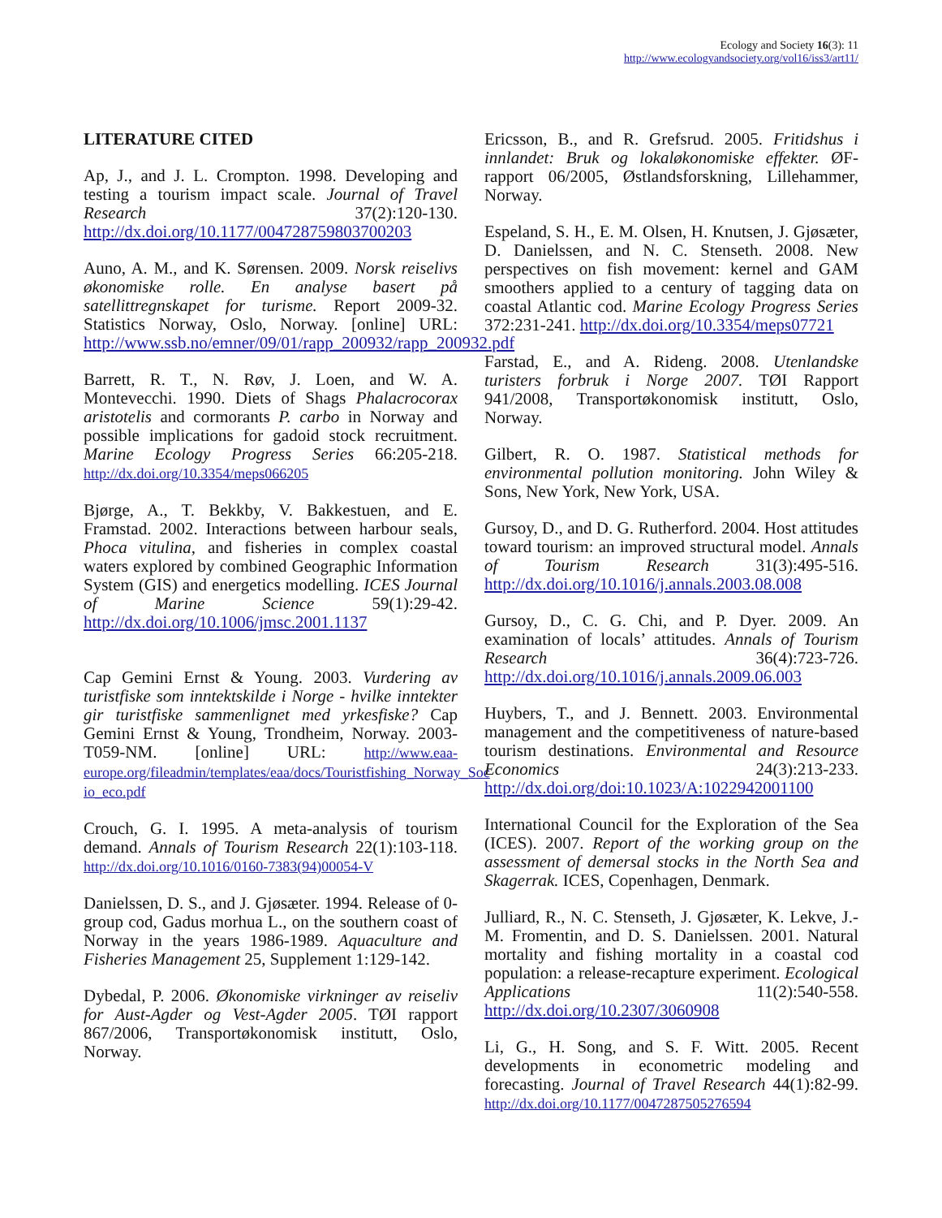Ecology and Society 16(3): 11
http://www.ecologyandsociety.org/vol16/iss3/art11/
LITERATURE CITED
Ap, J., and J. L. Crompton. 1998. Developing and testing a tourism impact scale. Journal of Travel Research 37(2):120-130. http://dx.doi.org/10.1177/004728759803700203
Auno, A. M., and K. Sørensen. 2009. Norsk reiselivs økonomiske rolle. En analyse basert på satellittregnskapet for turisme. Report 2009-32. Statistics Norway, Oslo, Norway. [online] URL: http://www.ssb.no/emner/09/01/rapp_200932/rapp_200932.pdf
Barrett, R. T., N. Røv, J. Loen, and W. A. Montevecchi. 1990. Diets of Shags Phalacrocorax aristotelis and cormorants P. carbo in Norway and possible implications for gadoid stock recruitment. Marine Ecology Progress Series 66:205-218. http://dx.doi.org/10.3354/meps066205
Bjørge, A., T. Bekkby, V. Bakkestuen, and E. Framstad. 2002. Interactions between harbour seals, Phoca vitulina, and fisheries in complex coastal waters explored by combined Geographic Information System (GIS) and energetics modelling. ICES Journal of Marine Science 59(1):29-42. http://dx.doi.org/10.1006/jmsc.2001.1137
Cap Gemini Ernst & Young. 2003. Vurdering av turistfiske som inntektskilde i Norge - hvilke inntekter gir turistfiske sammenlignet med yrkesfiske? Cap Gemini Ernst & Young, Trondheim, Norway. 2003-T059-NM. [online] URL: http://www.eaa-europe.org/fileadmin/templates/eaa/docs/Touristfishing_Norway_Soc io_eco.pdf
Crouch, G. I. 1995. A meta-analysis of tourism demand. Annals of Tourism Research 22(1):103-118. http://dx.doi.org/10.1016/0160-7383(94)00054-V
Danielssen, D. S., and J. Gjøsæter. 1994. Release of 0-group cod, Gadus morhua L., on the southern coast of Norway in the years 1986-1989. Aquaculture and Fisheries Management 25, Supplement 1:129-142.
Dybedal, P. 2006. Økonomiske virkninger av reiseliv for Aust-Agder og Vest-Agder 2005. TØI rapport 867/2006, Transportøkonomisk institutt, Oslo, Norway.
Ericsson, B., and R. Grefsrud. 2005. Fritidshus i innlandet: Bruk og lokaløkonomiske effekter. ØF-rapport 06/2005, Østlandsforskning, Lillehammer, Norway.
Espeland, S. H., E. M. Olsen, H. Knutsen, J. Gjøsæter, D. Danielssen, and N. C. Stenseth. 2008. New perspectives on fish movement: kernel and GAM smoothers applied to a century of tagging data on coastal Atlantic cod. Marine Ecology Progress Series 372:231-241. http://dx.doi.org/10.3354/meps07721
Farstad, E., and A. Rideng. 2008. Utenlandske turisters forbruk i Norge 2007. TØI Rapport 941/2008, Transportøkonomisk institutt, Oslo, Norway.
Gilbert, R. O. 1987. Statistical methods for environmental pollution monitoring. John Wiley & Sons, New York, New York, USA.
Gursoy, D., and D. G. Rutherford. 2004. Host attitudes toward tourism: an improved structural model. Annals of Tourism Research 31(3):495-516. http://dx.doi.org/10.1016/j.annals.2003.08.008
Gursoy, D., C. G. Chi, and P. Dyer. 2009. An examination of locals’ attitudes. Annals of Tourism Research 36(4):723-726. http://dx.doi.org/10.1016/j.annals.2009.06.003
Huybers, T., and J. Bennett. 2003. Environmental management and the competitiveness of nature-based tourism destinations. Environmental and Resource Economics 24(3):213-233. http://dx.doi.org/doi:10.1023/A:1022942001100
International Council for the Exploration of the Sea (ICES). 2007. Report of the working group on the assessment of demersal stocks in the North Sea and Skagerrak. ICES, Copenhagen, Denmark.
Julliard, R., N. C. Stenseth, J. Gjøsæter, K. Lekve, J.-M. Fromentin, and D. S. Danielssen. 2001. Natural mortality and fishing mortality in a coastal cod population: a release-recapture experiment. Ecological Applications 11(2):540-558. http://dx.doi.org/10.2307/3060908
Li, G., H. Song, and S. F. Witt. 2005. Recent developments in econometric modeling and forecasting. Journal of Travel Research 44(1):82-99. http://dx.doi.org/10.1177/0047287505276594